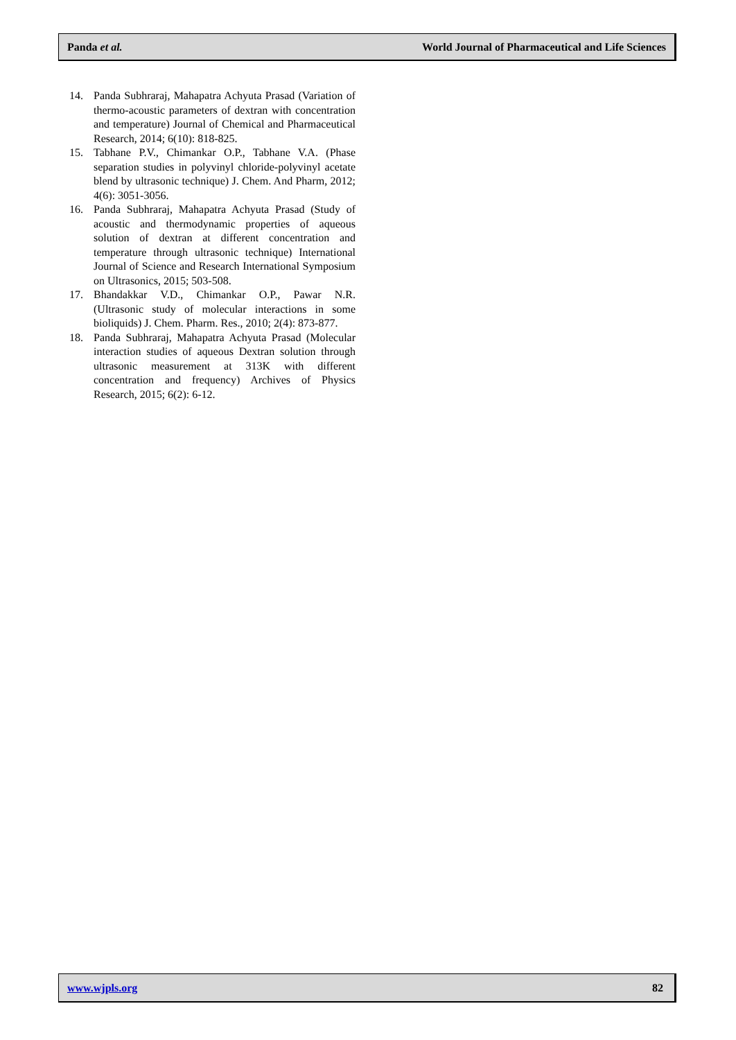Panda et al. World Journal of Pharmaceutical and Life Sciences
14. Panda Subhraraj, Mahapatra Achyuta Prasad (Variation of thermo-acoustic parameters of dextran with concentration and temperature) Journal of Chemical and Pharmaceutical Research, 2014; 6(10): 818-825.
15. Tabhane P.V., Chimankar O.P., Tabhane V.A. (Phase separation studies in polyvinyl chloride-polyvinyl acetate blend by ultrasonic technique) J. Chem. And Pharm, 2012; 4(6): 3051-3056.
16. Panda Subhraraj, Mahapatra Achyuta Prasad (Study of acoustic and thermodynamic properties of aqueous solution of dextran at different concentration and temperature through ultrasonic technique) International Journal of Science and Research International Symposium on Ultrasonics, 2015; 503-508.
17. Bhandakkar V.D., Chimankar O.P., Pawar N.R. (Ultrasonic study of molecular interactions in some bioliquids) J. Chem. Pharm. Res., 2010; 2(4): 873-877.
18. Panda Subhraraj, Mahapatra Achyuta Prasad (Molecular interaction studies of aqueous Dextran solution through ultrasonic measurement at 313K with different concentration and frequency) Archives of Physics Research, 2015; 6(2): 6-12.
www.wjpls.org 82